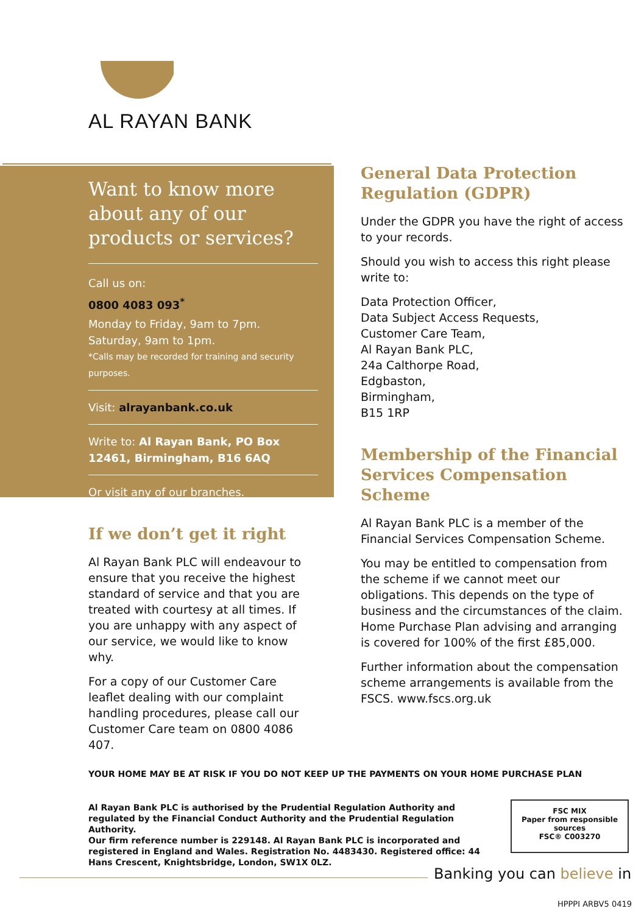AL RAYAN BANK
Want to know more about any of our products or services?
Call us on:
0800 4083 093<sup>*</sup>
Monday to Friday, 9am to 7pm.
Saturday, 9am to 1pm.
*Calls may be recorded for training and security purposes.
Visit: alrayanbank.co.uk
Write to: Al Rayan Bank, PO Box 12461, Birmingham, B16 6AQ
Or visit any of our branches.
If we don’t get it right
Al Rayan Bank PLC will endeavour to ensure that you receive the highest standard of service and that you are treated with courtesy at all times. If you are unhappy with any aspect of our service, we would like to know why.
For a copy of our Customer Care leaflet dealing with our complaint handling procedures, please call our Customer Care team on 0800 4086 407.
General Data Protection Regulation (GDPR)
Under the GDPR you have the right of access to your records.
Should you wish to access this right please write to:
Data Protection Officer,
Data Subject Access Requests,
Customer Care Team,
Al Rayan Bank PLC,
24a Calthorpe Road,
Edgbaston,
Birmingham,
B15 1RP
Membership of the Financial Services Compensation Scheme
Al Rayan Bank PLC is a member of the Financial Services Compensation Scheme.
You may be entitled to compensation from the scheme if we cannot meet our obligations. This depends on the type of business and the circumstances of the claim. Home Purchase Plan advising and arranging is covered for 100% of the first £85,000.
Further information about the compensation scheme arrangements is available from the FSCS. www.fscs.org.uk
YOUR HOME MAY BE AT RISK IF YOU DO NOT KEEP UP THE PAYMENTS ON YOUR HOME PURCHASE PLAN
Al Rayan Bank PLC is authorised by the Prudential Regulation Authority and regulated by the Financial Conduct Authority and the Prudential Regulation Authority.
Our firm reference number is 229148. Al Rayan Bank PLC is incorporated and registered in England and Wales. Registration No. 4483430. Registered office: 44 Hans Crescent, Knightsbridge, London, SW1X 0LZ.
FSC MIX
Paper from responsible sources
FSC® C003270
Banking you can believe in
HPPPI ARBV5 0419